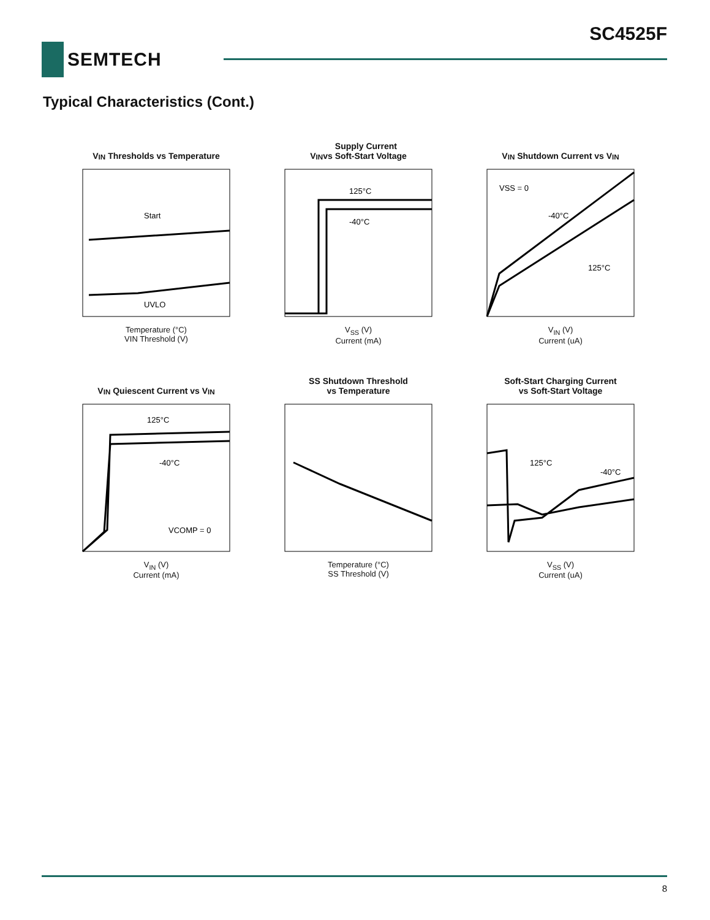SC4525F
SEMTECH
Typical Characteristics (Cont.)
V<sub>IN</sub> Thresholds vs Temperature
Start
UVLO
Temperature (°C)
VIN Threshold (V)
V<sub>IN</sub> Supply Current
vs Soft-Start Voltage
125°C
-40°C
V<sub>SS</sub> (V)
Current (mA)
V<sub>IN</sub> Shutdown Current vs V<sub>IN</sub>
VSS = 0
-40°C
125°C
V<sub>IN</sub> (V)
Current (uA)
V<sub>IN</sub> Quiescent Current vs V<sub>IN</sub>
125°C
-40°C
VCOMP = 0
V<sub>IN</sub> (V)
Current (mA)
SS Shutdown Threshold
vs Temperature
Temperature (°C)
SS Threshold (V)
Soft-Start Charging Current
vs Soft-Start Voltage
125°C
-40°C
V<sub>SS</sub> (V)
Current (uA)
8